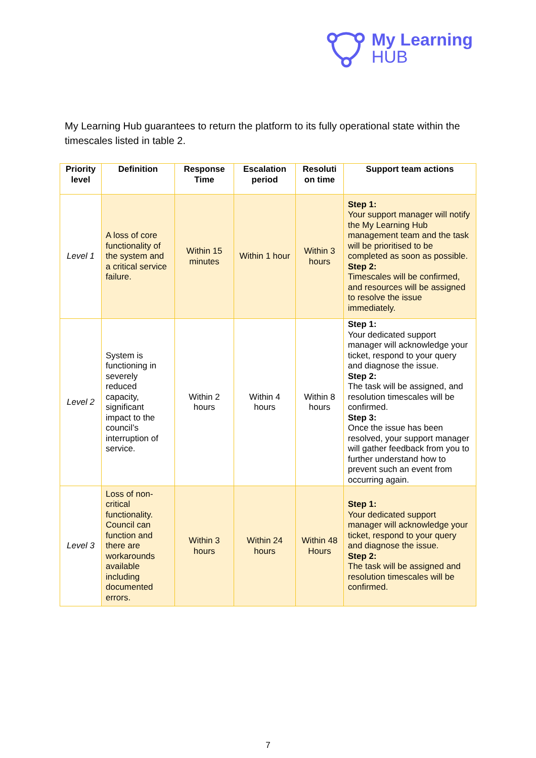My Learning
HUB
My Learning Hub guarantees to return the platform to its fully operational state within the timescales listed in table 2.
| Priority level | Definition | Response Time | Escalation period | Resoluti on time | Support team actions |
| --- | --- | --- | --- | --- | --- |
| Level 1 | A loss of core functionality of the system and a critical service failure. | Within 15 minutes | Within 1 hour | Within 3 hours | Step 1: Your support manager will notify the My Learning Hub management team and the task will be prioritised to be completed as soon as possible. Step 2: Timescales will be confirmed, and resources will be assigned to resolve the issue immediately. |
| Level 2 | System is functioning in severely reduced capacity, significant impact to the council’s interruption of service. | Within 2 hours | Within 4 hours | Within 8 hours | Step 1: Your dedicated support manager will acknowledge your ticket, respond to your query and diagnose the issue. Step 2: The task will be assigned, and resolution timescales will be confirmed. Step 3: Once the issue has been resolved, your support manager will gather feedback from you to further understand how to prevent such an event from occurring again. |
| Level 3 | Loss of non-critical functionality. Council can function and there are workarounds available including documented errors. | Within 3 hours | Within 24 hours | Within 48 Hours | Step 1: Your dedicated support manager will acknowledge your ticket, respond to your query and diagnose the issue. Step 2: The task will be assigned and resolution timescales will be confirmed. |
7